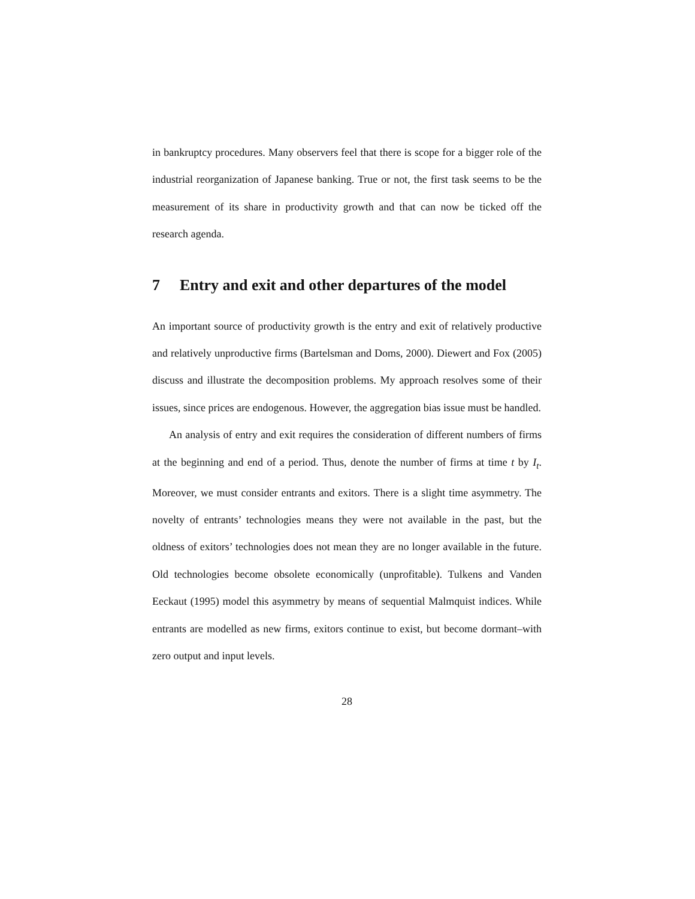in bankruptcy procedures. Many observers feel that there is scope for a bigger role of the industrial reorganization of Japanese banking. True or not, the first task seems to be the measurement of its share in productivity growth and that can now be ticked off the research agenda.
7 Entry and exit and other departures of the model
An important source of productivity growth is the entry and exit of relatively productive and relatively unproductive firms (Bartelsman and Doms, 2000). Diewert and Fox (2005) discuss and illustrate the decomposition problems. My approach resolves some of their issues, since prices are endogenous. However, the aggregation bias issue must be handled.
An analysis of entry and exit requires the consideration of different numbers of firms at the beginning and end of a period. Thus, denote the number of firms at time t by I<sub>t</sub>. Moreover, we must consider entrants and exitors. There is a slight time asymmetry. The novelty of entrants’ technologies means they were not available in the past, but the oldness of exitors’ technologies does not mean they are no longer available in the future. Old technologies become obsolete economically (unprofitable). Tulkens and Vanden Eeckaut (1995) model this asymmetry by means of sequential Malmquist indices. While entrants are modelled as new firms, exitors continue to exist, but become dormant–with zero output and input levels.
28